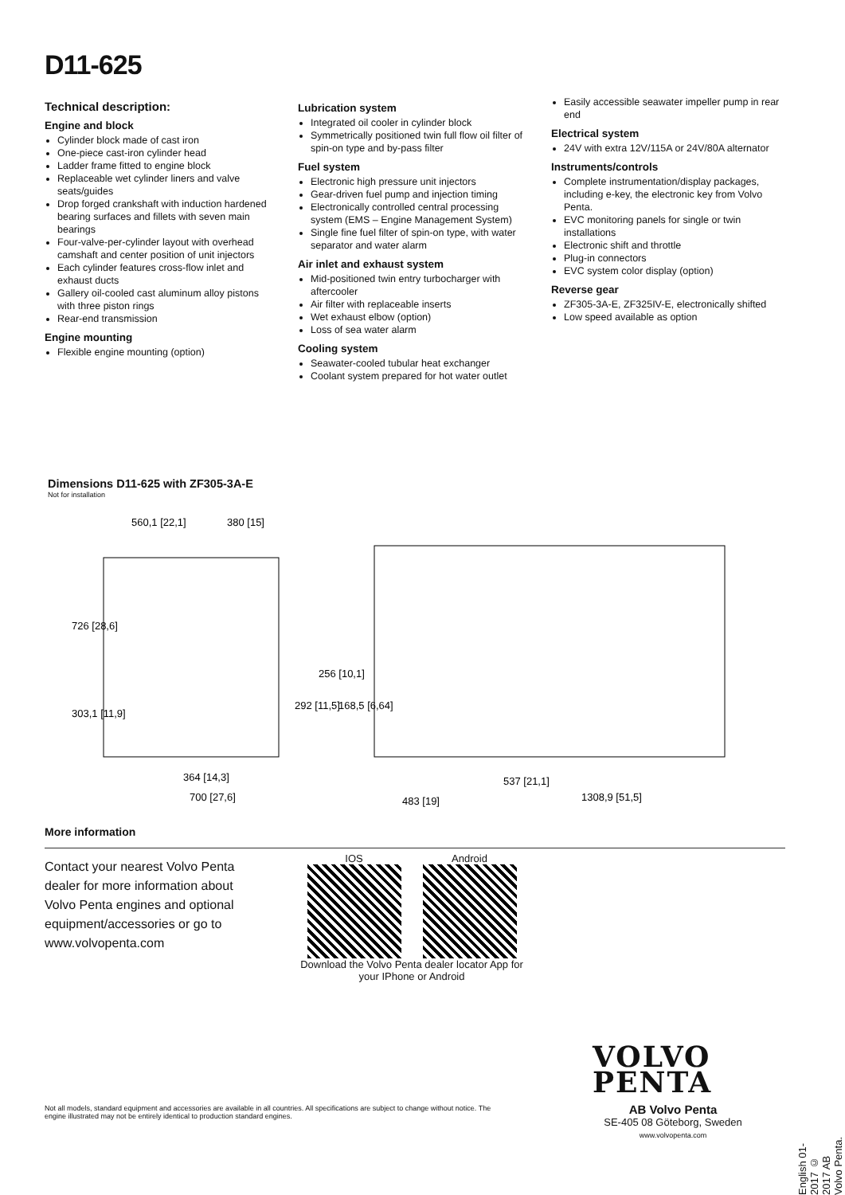D11-625
Technical description:
Engine and block
Cylinder block made of cast iron
One-piece cast-iron cylinder head
Ladder frame fitted to engine block
Replaceable wet cylinder liners and valve seats/guides
Drop forged crankshaft with induction hardened bearing surfaces and fillets with seven main bearings
Four-valve-per-cylinder layout with overhead camshaft and center position of unit injectors
Each cylinder features cross-flow inlet and exhaust ducts
Gallery oil-cooled cast aluminum alloy pistons with three piston rings
Rear-end transmission
Engine mounting
Flexible engine mounting (option)
Lubrication system
Integrated oil cooler in cylinder block
Symmetrically positioned twin full flow oil filter of spin-on type and by-pass filter
Fuel system
Electronic high pressure unit injectors
Gear-driven fuel pump and injection timing
Electronically controlled central processing system (EMS – Engine Management System)
Single fine fuel filter of spin-on type, with water separator and water alarm
Air inlet and exhaust system
Mid-positioned twin entry turbocharger with aftercooler
Air filter with replaceable inserts
Wet exhaust elbow (option)
Loss of sea water alarm
Cooling system
Seawater-cooled tubular heat exchanger
Coolant system prepared for hot water outlet
Easily accessible seawater impeller pump in rear end
Electrical system
24V with extra 12V/115A or 24V/80A alternator
Instruments/controls
Complete instrumentation/display packages, including e-key, the electronic key from Volvo Penta.
EVC monitoring panels for single or twin installations
Electronic shift and throttle
Plug-in connectors
EVC system color display (option)
Reverse gear
ZF305-3A-E, ZF325IV-E, electronically shifted
Low speed available as option
Dimensions D11-625 with ZF305-3A-E
Not for installation
560,1 [22,1]
380 [15]
726 [28,6]
303,1 [11,9]
256 [10,1]
292 [11,5]
168,5 [6,64]
364 [14,3]
700 [27,6]
483 [19]
537 [21,1]
1308,9 [51,5]
More information
Contact your nearest Volvo Penta dealer for more information about Volvo Penta engines and optional equipment/accessories or go to www.volvopenta.com
IOS Android
Download the Volvo Penta dealer locator App for your IPhone or Android
Not all models, standard equipment and accessories are available in all countries. All specifications are subject to change without notice. The engine illustrated may not be entirely identical to production standard engines.
VOLVO
PENTA
AB Volvo Penta
SE-405 08 Göteborg, Sweden
www.volvopenta.com
English 01-2017 © 2017 AB Volvo Penta.